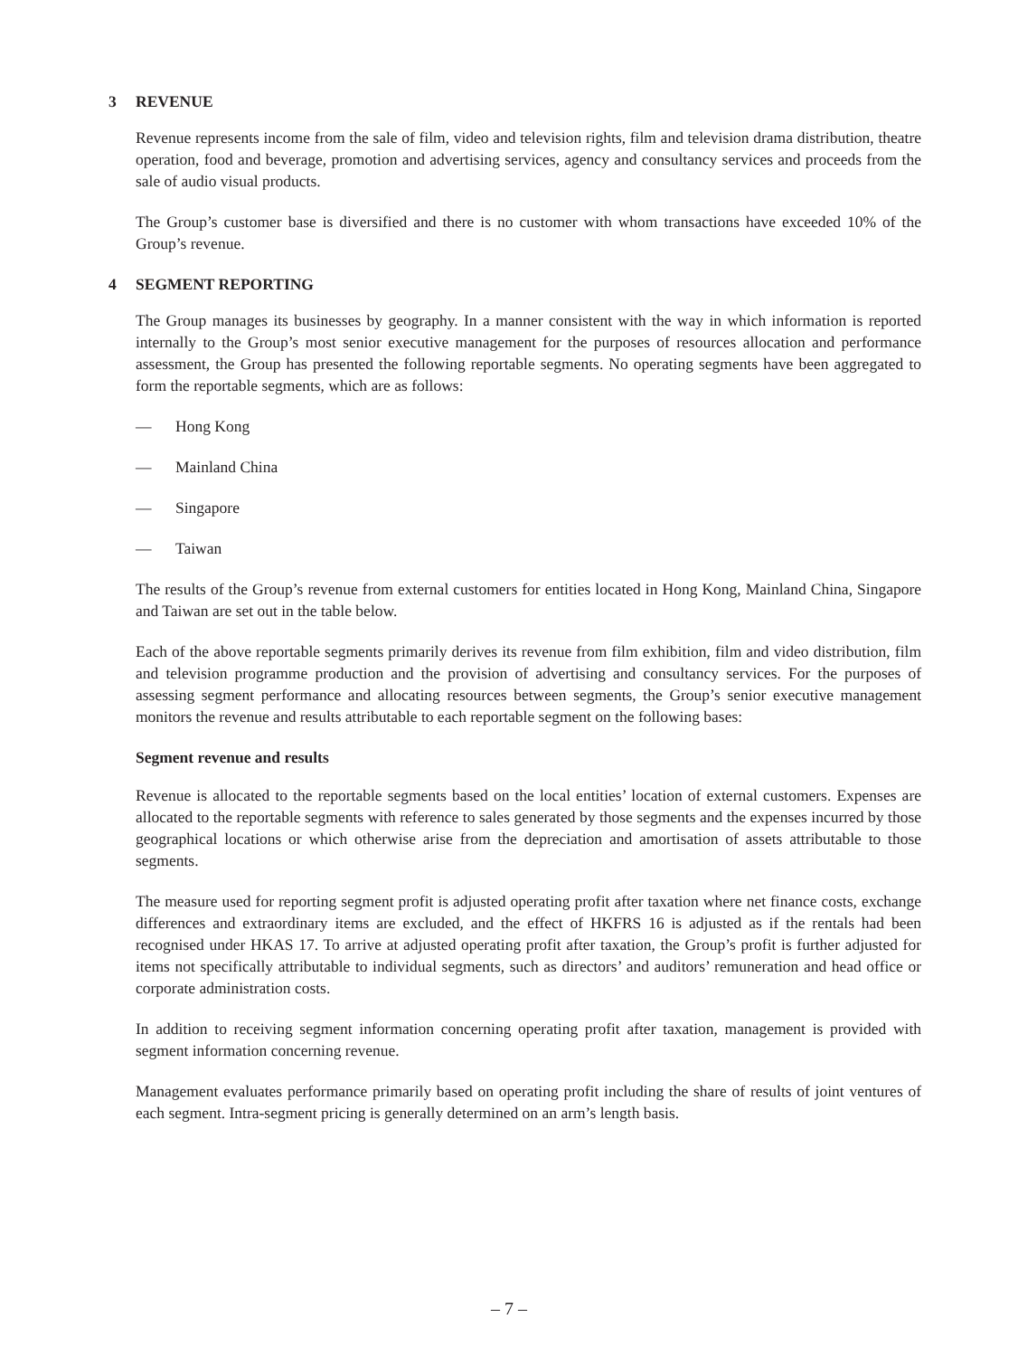3 REVENUE
Revenue represents income from the sale of film, video and television rights, film and television drama distribution, theatre operation, food and beverage, promotion and advertising services, agency and consultancy services and proceeds from the sale of audio visual products.
The Group’s customer base is diversified and there is no customer with whom transactions have exceeded 10% of the Group’s revenue.
4 SEGMENT REPORTING
The Group manages its businesses by geography. In a manner consistent with the way in which information is reported internally to the Group’s most senior executive management for the purposes of resources allocation and performance assessment, the Group has presented the following reportable segments. No operating segments have been aggregated to form the reportable segments, which are as follows:
— Hong Kong
— Mainland China
— Singapore
— Taiwan
The results of the Group’s revenue from external customers for entities located in Hong Kong, Mainland China, Singapore and Taiwan are set out in the table below.
Each of the above reportable segments primarily derives its revenue from film exhibition, film and video distribution, film and television programme production and the provision of advertising and consultancy services. For the purposes of assessing segment performance and allocating resources between segments, the Group’s senior executive management monitors the revenue and results attributable to each reportable segment on the following bases:
Segment revenue and results
Revenue is allocated to the reportable segments based on the local entities’ location of external customers. Expenses are allocated to the reportable segments with reference to sales generated by those segments and the expenses incurred by those geographical locations or which otherwise arise from the depreciation and amortisation of assets attributable to those segments.
The measure used for reporting segment profit is adjusted operating profit after taxation where net finance costs, exchange differences and extraordinary items are excluded, and the effect of HKFRS 16 is adjusted as if the rentals had been recognised under HKAS 17. To arrive at adjusted operating profit after taxation, the Group’s profit is further adjusted for items not specifically attributable to individual segments, such as directors’ and auditors’ remuneration and head office or corporate administration costs.
In addition to receiving segment information concerning operating profit after taxation, management is provided with segment information concerning revenue.
Management evaluates performance primarily based on operating profit including the share of results of joint ventures of each segment. Intra-segment pricing is generally determined on an arm’s length basis.
– 7 –